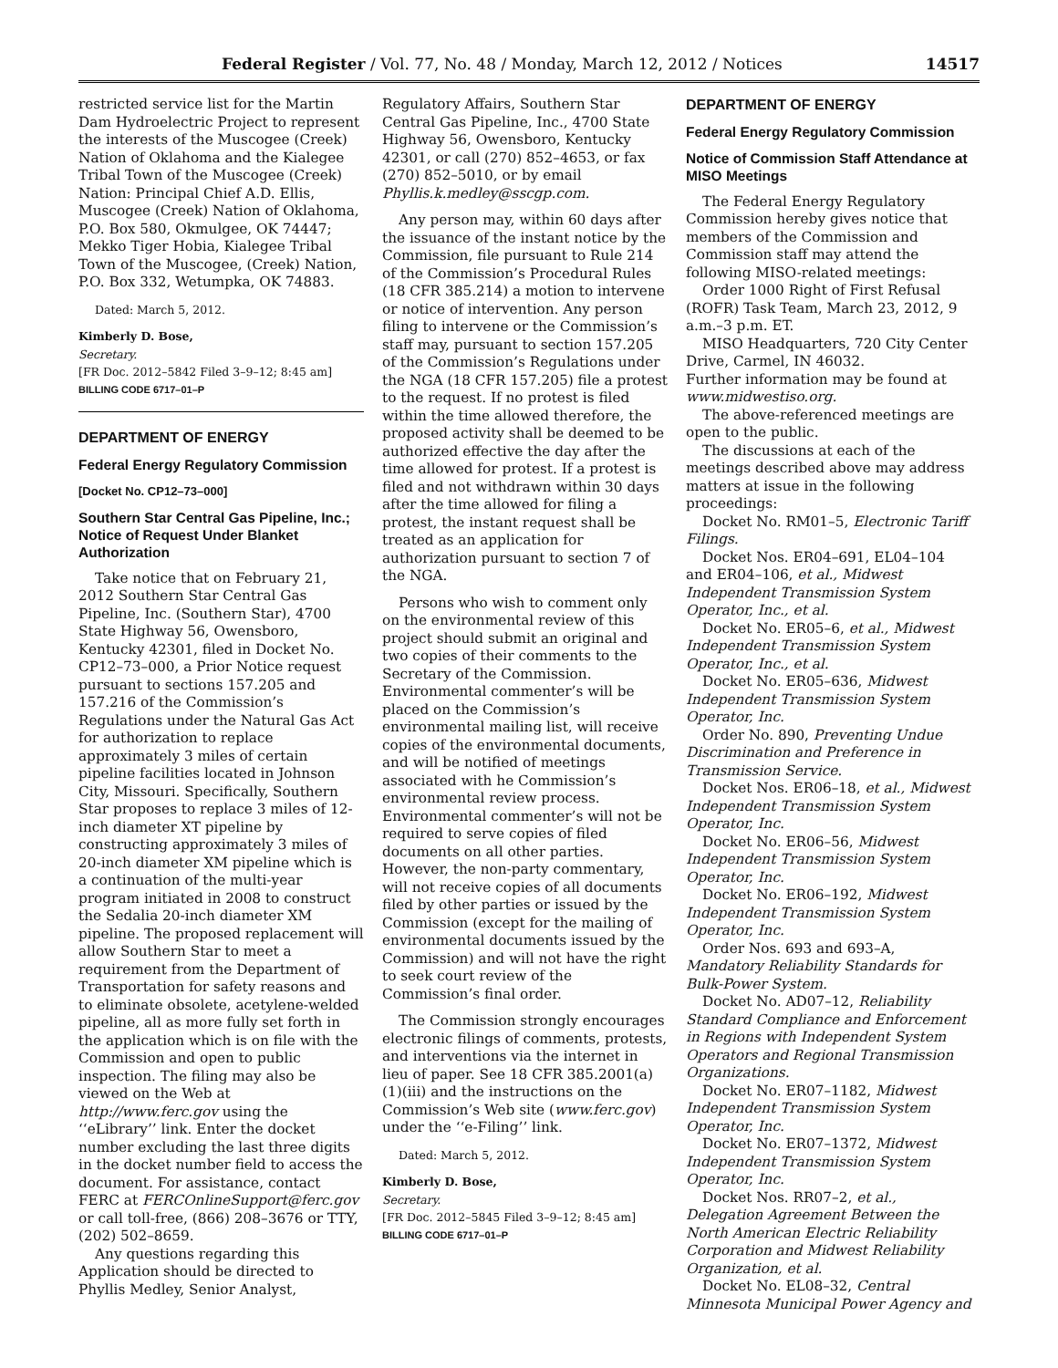Federal Register / Vol. 77, No. 48 / Monday, March 12, 2012 / Notices 14517
restricted service list for the Martin Dam Hydroelectric Project to represent the interests of the Muscogee (Creek) Nation of Oklahoma and the Kialegee Tribal Town of the Muscogee (Creek) Nation: Principal Chief A.D. Ellis, Muscogee (Creek) Nation of Oklahoma, P.O. Box 580, Okmulgee, OK 74447; Mekko Tiger Hobia, Kialegee Tribal Town of the Muscogee, (Creek) Nation, P.O. Box 332, Wetumpka, OK 74883.
Dated: March 5, 2012.
Kimberly D. Bose,
Secretary.
[FR Doc. 2012–5842 Filed 3–9–12; 8:45 am]
BILLING CODE 6717–01–P
DEPARTMENT OF ENERGY
Federal Energy Regulatory Commission
[Docket No. CP12–73–000]
Southern Star Central Gas Pipeline, Inc.; Notice of Request Under Blanket Authorization
Take notice that on February 21, 2012 Southern Star Central Gas Pipeline, Inc. (Southern Star), 4700 State Highway 56, Owensboro, Kentucky 42301, filed in Docket No. CP12–73–000, a Prior Notice request pursuant to sections 157.205 and 157.216 of the Commission’s Regulations under the Natural Gas Act for authorization to replace approximately 3 miles of certain pipeline facilities located in Johnson City, Missouri. Specifically, Southern Star proposes to replace 3 miles of 12-inch diameter XT pipeline by constructing approximately 3 miles of 20-inch diameter XM pipeline which is a continuation of the multi-year program initiated in 2008 to construct the Sedalia 20-inch diameter XM pipeline. The proposed replacement will allow Southern Star to meet a requirement from the Department of Transportation for safety reasons and to eliminate obsolete, acetylene-welded pipeline, all as more fully set forth in the application which is on file with the Commission and open to public inspection. The filing may also be viewed on the Web at http://www.ferc.gov using the ‘‘eLibrary’’ link. Enter the docket number excluding the last three digits in the docket number field to access the document. For assistance, contact FERC at FERCOnlineSupport@ferc.gov or call toll-free, (866) 208–3676 or TTY, (202) 502–8659.
Any questions regarding this Application should be directed to Phyllis Medley, Senior Analyst,
Regulatory Affairs, Southern Star Central Gas Pipeline, Inc., 4700 State Highway 56, Owensboro, Kentucky 42301, or call (270) 852–4653, or fax (270) 852–5010, or by email Phyllis.k.medley@sscgp.com.
Any person may, within 60 days after the issuance of the instant notice by the Commission, file pursuant to Rule 214 of the Commission’s Procedural Rules (18 CFR 385.214) a motion to intervene or notice of intervention. Any person filing to intervene or the Commission’s staff may, pursuant to section 157.205 of the Commission’s Regulations under the NGA (18 CFR 157.205) file a protest to the request. If no protest is filed within the time allowed therefore, the proposed activity shall be deemed to be authorized effective the day after the time allowed for protest. If a protest is filed and not withdrawn within 30 days after the time allowed for filing a protest, the instant request shall be treated as an application for authorization pursuant to section 7 of the NGA.
Persons who wish to comment only on the environmental review of this project should submit an original and two copies of their comments to the Secretary of the Commission. Environmental commenter’s will be placed on the Commission’s environmental mailing list, will receive copies of the environmental documents, and will be notified of meetings associated with he Commission’s environmental review process. Environmental commenter’s will not be required to serve copies of filed documents on all other parties. However, the non-party commentary, will not receive copies of all documents filed by other parties or issued by the Commission (except for the mailing of environmental documents issued by the Commission) and will not have the right to seek court review of the Commission’s final order.
The Commission strongly encourages electronic filings of comments, protests, and interventions via the internet in lieu of paper. See 18 CFR 385.2001(a)(1)(iii) and the instructions on the Commission’s Web site (www.ferc.gov) under the ‘‘e-Filing’’ link.
Dated: March 5, 2012.
Kimberly D. Bose,
Secretary.
[FR Doc. 2012–5845 Filed 3–9–12; 8:45 am]
BILLING CODE 6717–01–P
DEPARTMENT OF ENERGY
Federal Energy Regulatory Commission
Notice of Commission Staff Attendance at MISO Meetings
The Federal Energy Regulatory Commission hereby gives notice that members of the Commission and Commission staff may attend the following MISO-related meetings:
Order 1000 Right of First Refusal (ROFR) Task Team, March 23, 2012, 9 a.m.–3 p.m. ET.
MISO Headquarters, 720 City Center Drive, Carmel, IN 46032.
Further information may be found at www.midwestiso.org.
The above-referenced meetings are open to the public.
The discussions at each of the meetings described above may address matters at issue in the following proceedings:
Docket No. RM01–5, Electronic Tariff Filings.
Docket Nos. ER04–691, EL04–104 and ER04–106, et al., Midwest Independent Transmission System Operator, Inc., et al.
Docket No. ER05–6, et al., Midwest Independent Transmission System Operator, Inc., et al.
Docket No. ER05–636, Midwest Independent Transmission System Operator, Inc.
Order No. 890, Preventing Undue Discrimination and Preference in Transmission Service.
Docket Nos. ER06–18, et al., Midwest Independent Transmission System Operator, Inc.
Docket No. ER06–56, Midwest Independent Transmission System Operator, Inc.
Docket No. ER06–192, Midwest Independent Transmission System Operator, Inc.
Order Nos. 693 and 693–A, Mandatory Reliability Standards for Bulk-Power System.
Docket No. AD07–12, Reliability Standard Compliance and Enforcement in Regions with Independent System Operators and Regional Transmission Organizations.
Docket No. ER07–1182, Midwest Independent Transmission System Operator, Inc.
Docket No. ER07–1372, Midwest Independent Transmission System Operator, Inc.
Docket Nos. RR07–2, et al., Delegation Agreement Between the North American Electric Reliability Corporation and Midwest Reliability Organization, et al.
Docket No. EL08–32, Central Minnesota Municipal Power Agency and